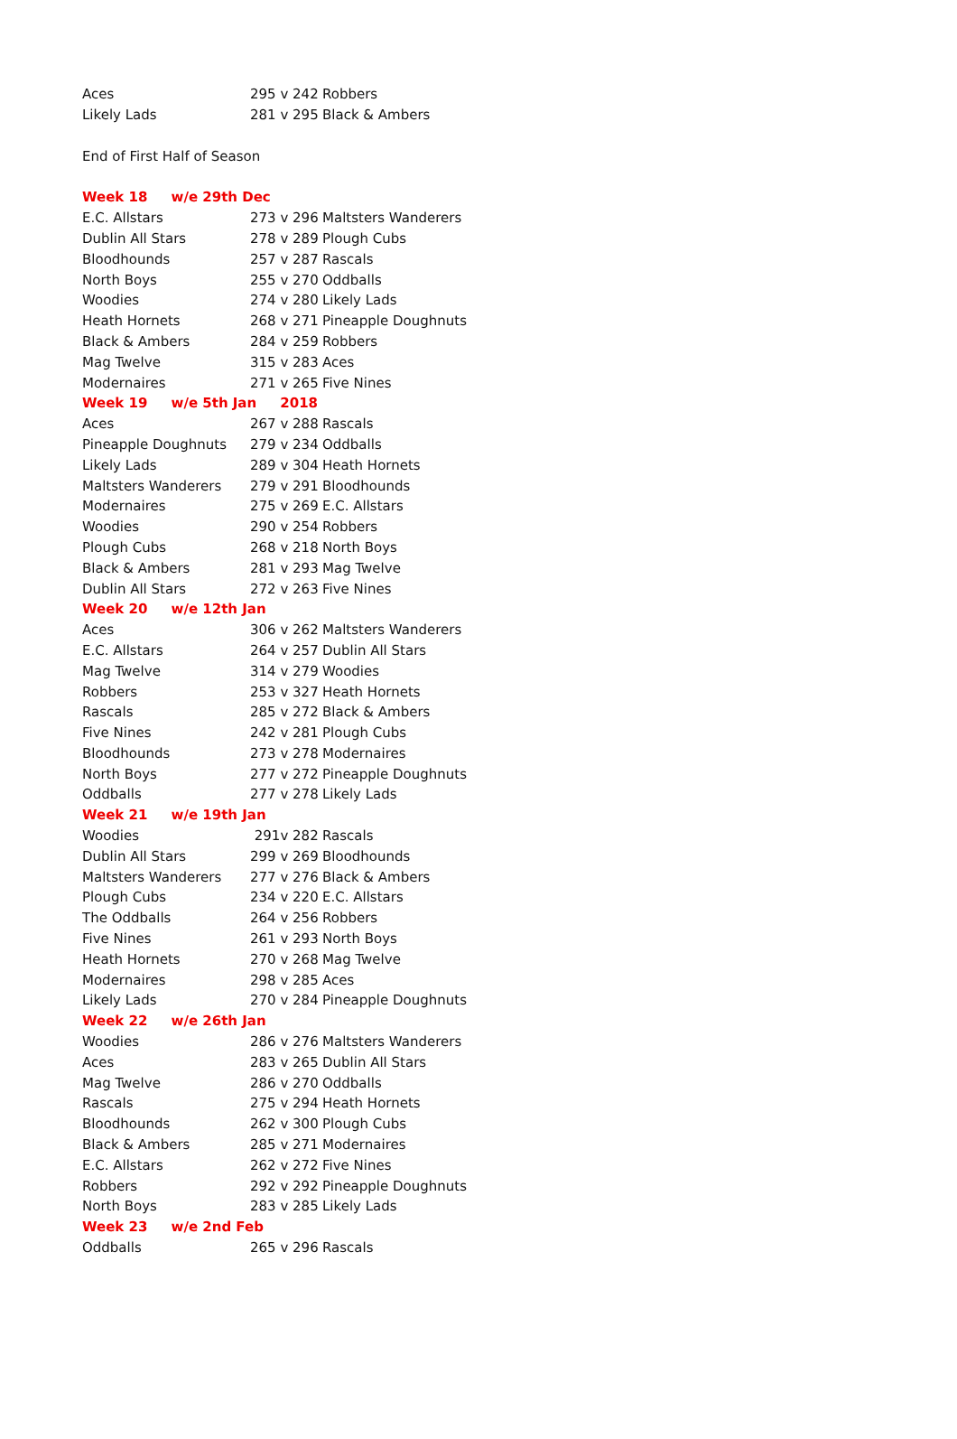| Aces | 295 v 242 | Robbers |
| Likely Lads | 281 v 295 | Black & Ambers |
| End of First Half of Season | | |
| Week 18 w/e 29th Dec | | |
| E.C. Allstars | 273 v 296 | Maltsters Wanderers |
| Dublin All Stars | 278 v 289 | Plough Cubs |
| Bloodhounds | 257 v 287 | Rascals |
| North Boys | 255 v 270 | Oddballs |
| Woodies | 274 v 280 | Likely Lads |
| Heath Hornets | 268 v 271 | Pineapple Doughnuts |
| Black & Ambers | 284 v 259 | Robbers |
| Mag Twelve | 315 v 283 | Aces |
| Modernaires | 271 v 265 | Five Nines |
| Week 19 w/e 5th Jan 2018 | | |
| Aces | 267 v 288 | Rascals |
| Pineapple Doughnuts | 279 v 234 | Oddballs |
| Likely Lads | 289 v 304 | Heath Hornets |
| Maltsters Wanderers | 279 v 291 | Bloodhounds |
| Modernaires | 275 v 269 | E.C. Allstars |
| Woodies | 290 v 254 | Robbers |
| Plough Cubs | 268 v 218 | North Boys |
| Black & Ambers | 281 v 293 | Mag Twelve |
| Dublin All Stars | 272 v 263 | Five Nines |
| Week 20 w/e 12th Jan | | |
| Aces | 306 v 262 | Maltsters Wanderers |
| E.C. Allstars | 264 v 257 | Dublin All Stars |
| Mag Twelve | 314 v 279 | Woodies |
| Robbers | 253 v 327 | Heath Hornets |
| Rascals | 285 v 272 | Black & Ambers |
| Five Nines | 242 v 281 | Plough Cubs |
| Bloodhounds | 273 v 278 | Modernaires |
| North Boys | 277 v 272 | Pineapple Doughnuts |
| Oddballs | 277 v 278 | Likely Lads |
| Week 21 w/e 19th Jan | | |
| Woodies | 291v 282 | Rascals |
| Dublin All Stars | 299 v 269 | Bloodhounds |
| Maltsters Wanderers | 277 v 276 | Black & Ambers |
| Plough Cubs | 234 v 220 | E.C. Allstars |
| The Oddballs | 264 v 256 | Robbers |
| Five Nines | 261 v 293 | North Boys |
| Heath Hornets | 270 v 268 | Mag Twelve |
| Modernaires | 298 v 285 | Aces |
| Likely Lads | 270 v 284 | Pineapple Doughnuts |
| Week 22 w/e 26th Jan | | |
| Woodies | 286 v 276 | Maltsters Wanderers |
| Aces | 283 v 265 | Dublin All Stars |
| Mag Twelve | 286 v 270 | Oddballs |
| Rascals | 275 v 294 | Heath Hornets |
| Bloodhounds | 262 v 300 | Plough Cubs |
| Black & Ambers | 285 v 271 | Modernaires |
| E.C. Allstars | 262 v 272 | Five Nines |
| Robbers | 292 v 292 | Pineapple Doughnuts |
| North Boys | 283 v 285 | Likely Lads |
| Week 23 w/e 2nd Feb | | |
| Oddballs | 265 v 296 | Rascals |